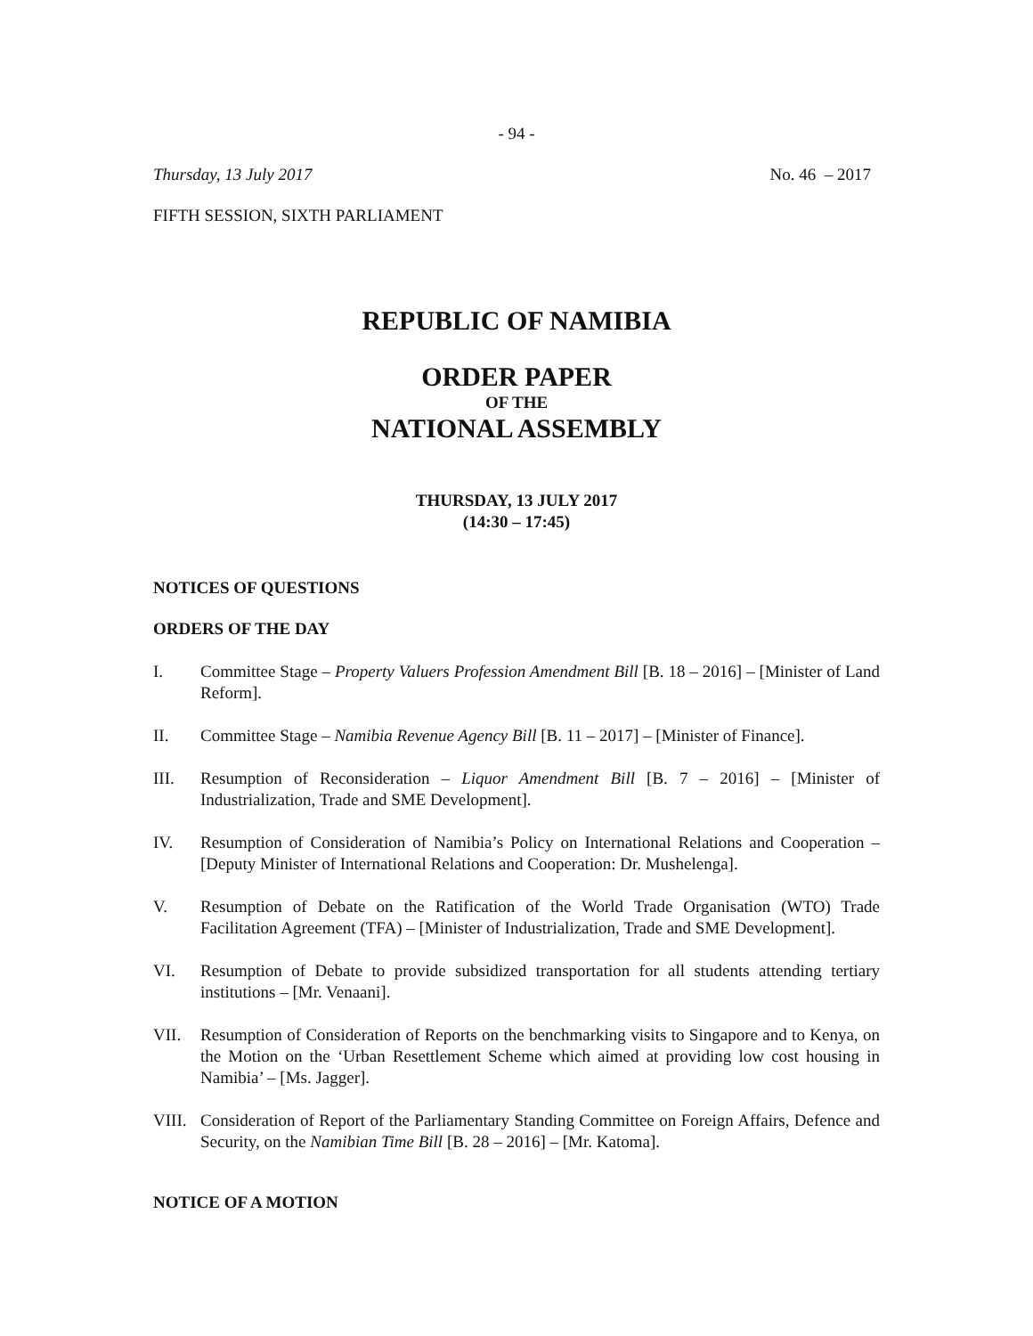- 94 -
Thursday, 13 July 2017 No. 46 – 2017
FIFTH SESSION, SIXTH PARLIAMENT
REPUBLIC OF NAMIBIA
ORDER PAPER
OF THE
NATIONAL ASSEMBLY
THURSDAY, 13 JULY 2017
(14:30 – 17:45)
NOTICES OF QUESTIONS
ORDERS OF THE DAY
I. Committee Stage – Property Valuers Profession Amendment Bill [B. 18 – 2016] – [Minister of Land Reform].
II. Committee Stage – Namibia Revenue Agency Bill [B. 11 – 2017] – [Minister of Finance].
III. Resumption of Reconsideration – Liquor Amendment Bill [B. 7 – 2016] – [Minister of Industrialization, Trade and SME Development].
IV. Resumption of Consideration of Namibia’s Policy on International Relations and Cooperation – [Deputy Minister of International Relations and Cooperation: Dr. Mushelenga].
V. Resumption of Debate on the Ratification of the World Trade Organisation (WTO) Trade Facilitation Agreement (TFA) – [Minister of Industrialization, Trade and SME Development].
VI. Resumption of Debate to provide subsidized transportation for all students attending tertiary institutions – [Mr. Venaani].
VII. Resumption of Consideration of Reports on the benchmarking visits to Singapore and to Kenya, on the Motion on the ‘Urban Resettlement Scheme which aimed at providing low cost housing in Namibia’ – [Ms. Jagger].
VIII. Consideration of Report of the Parliamentary Standing Committee on Foreign Affairs, Defence and Security, on the Namibian Time Bill [B. 28 – 2016] – [Mr. Katoma].
NOTICE OF A MOTION